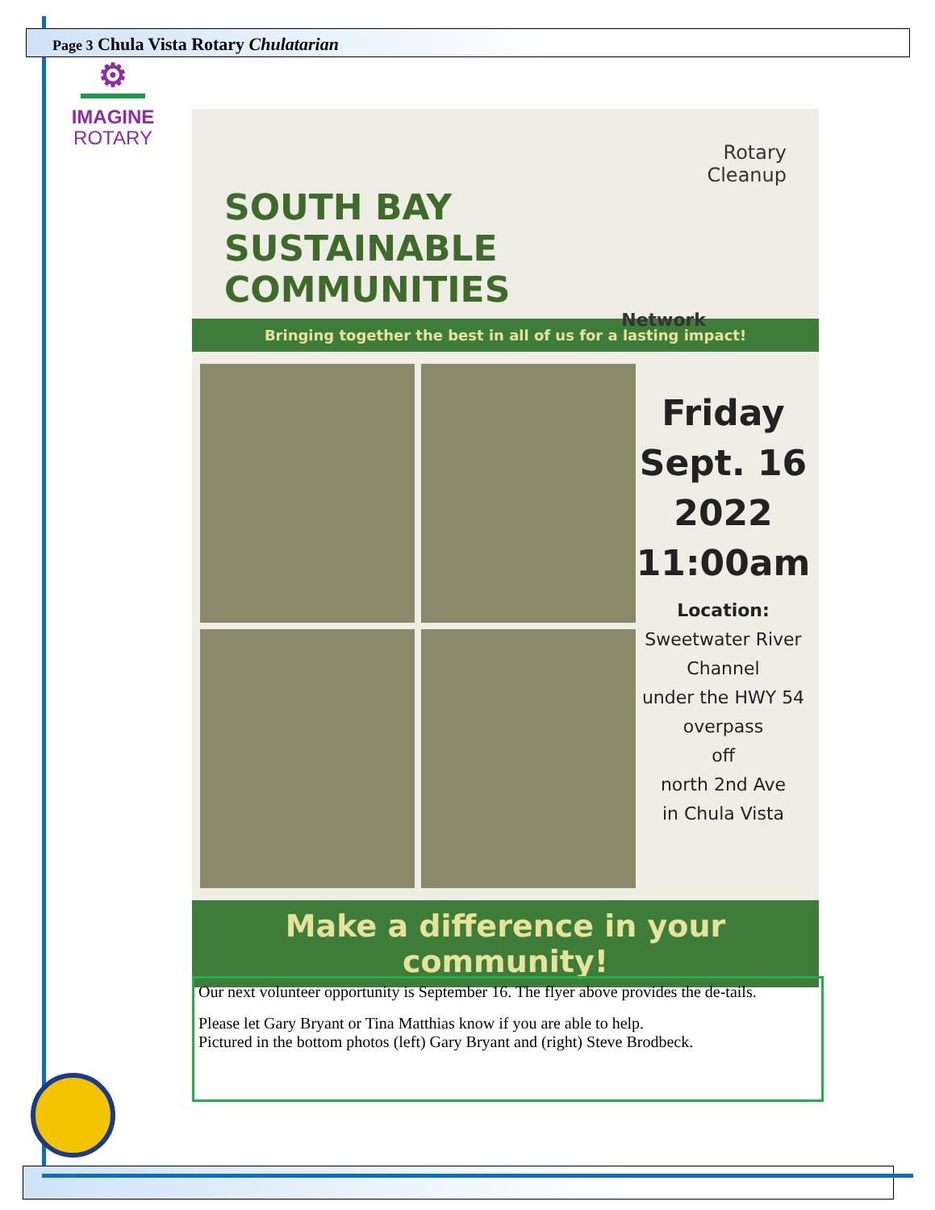Page 3 Chula Vista Rotary Chulatarian
⚙
IMAGINE
ROTARY
Rotary
Cleanup
SOUTH BAY
SUSTAINABLE COMMUNITIES
Network
Bringing together the best in all of us for a lasting impact!
Friday
Sept. 16
2022
11:00am
Location:
Sweetwater River
Channel
under the HWY 54
overpass
off
north 2nd Ave
in Chula Vista
Make a difference in your community!
Our next volunteer opportunity is September 16. The flyer above provides the de-tails.
Please let Gary Bryant or Tina Matthias know if you are able to help.
Pictured in the bottom photos (left) Gary Bryant and (right) Steve Brodbeck.